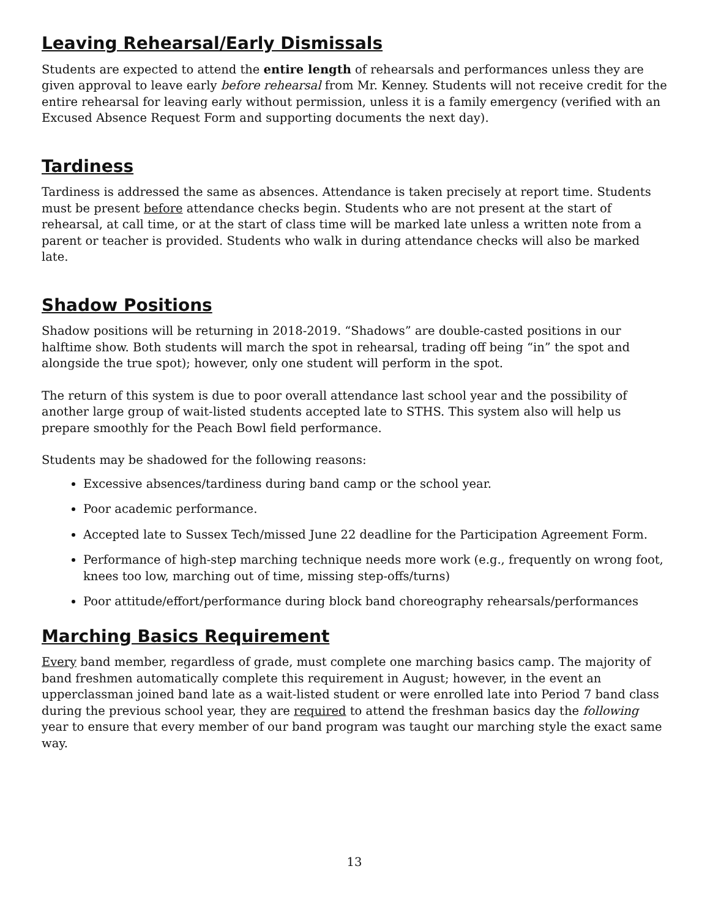Leaving Rehearsal/Early Dismissals
Students are expected to attend the entire length of rehearsals and performances unless they are given approval to leave early before rehearsal from Mr. Kenney. Students will not receive credit for the entire rehearsal for leaving early without permission, unless it is a family emergency (verified with an Excused Absence Request Form and supporting documents the next day).
Tardiness
Tardiness is addressed the same as absences. Attendance is taken precisely at report time. Students must be present before attendance checks begin. Students who are not present at the start of rehearsal, at call time, or at the start of class time will be marked late unless a written note from a parent or teacher is provided. Students who walk in during attendance checks will also be marked late.
Shadow Positions
Shadow positions will be returning in 2018-2019. “Shadows” are double-casted positions in our halftime show. Both students will march the spot in rehearsal, trading off being “in” the spot and alongside the true spot); however, only one student will perform in the spot.
The return of this system is due to poor overall attendance last school year and the possibility of another large group of wait-listed students accepted late to STHS. This system also will help us prepare smoothly for the Peach Bowl field performance.
Students may be shadowed for the following reasons:
Excessive absences/tardiness during band camp or the school year.
Poor academic performance.
Accepted late to Sussex Tech/missed June 22 deadline for the Participation Agreement Form.
Performance of high-step marching technique needs more work (e.g., frequently on wrong foot, knees too low, marching out of time, missing step-offs/turns)
Poor attitude/effort/performance during block band choreography rehearsals/performances
Marching Basics Requirement
Every band member, regardless of grade, must complete one marching basics camp. The majority of band freshmen automatically complete this requirement in August; however, in the event an upperclassman joined band late as a wait-listed student or were enrolled late into Period 7 band class during the previous school year, they are required to attend the freshman basics day the following year to ensure that every member of our band program was taught our marching style the exact same way.
13